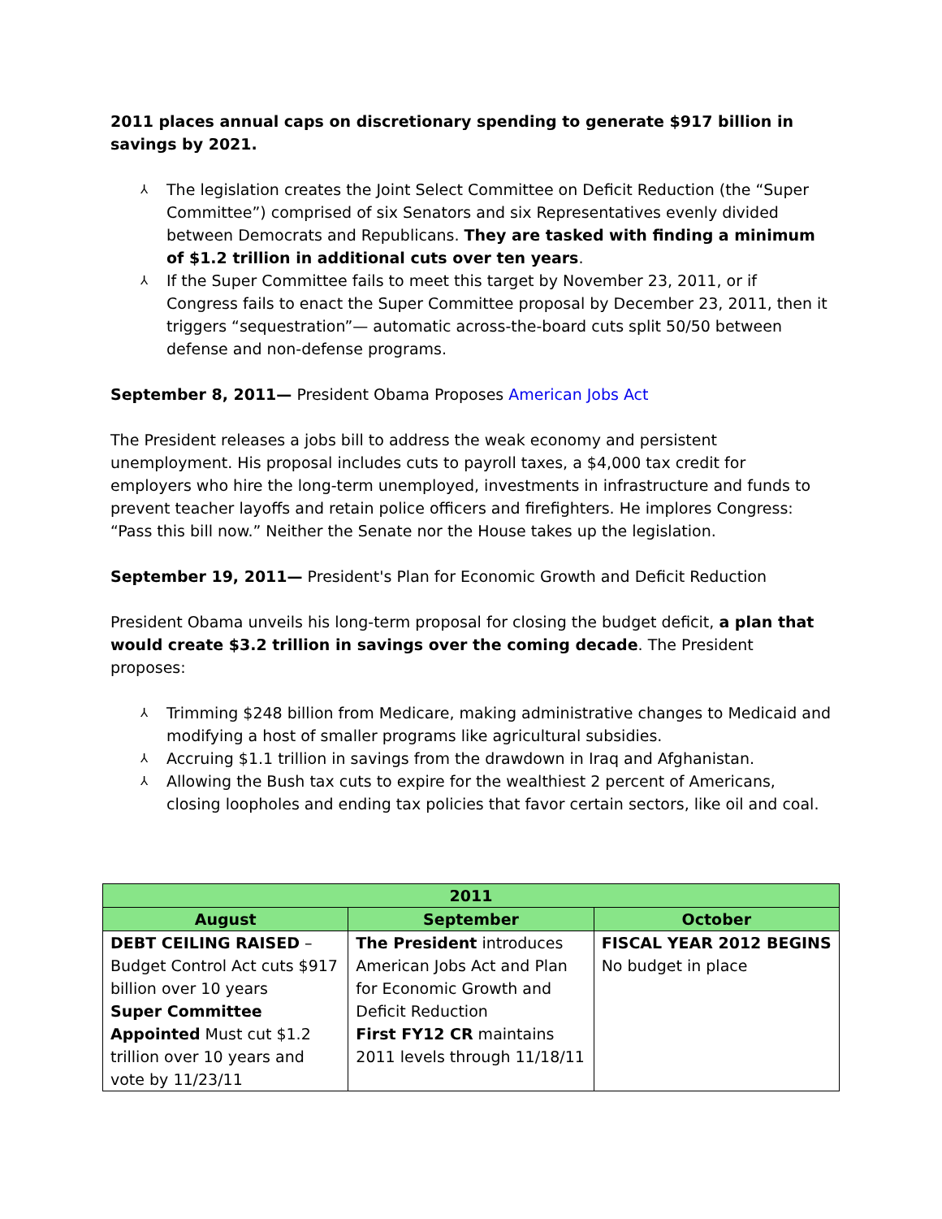2011 places annual caps on discretionary spending to generate $917 billion in savings by 2021.
⅄ The legislation creates the Joint Select Committee on Deficit Reduction (the “Super Committee”) comprised of six Senators and six Representatives evenly divided between Democrats and Republicans. They are tasked with finding a minimum of $1.2 trillion in additional cuts over ten years.
⅄ If the Super Committee fails to meet this target by November 23, 2011, or if Congress fails to enact the Super Committee proposal by December 23, 2011, then it triggers “sequestration”— automatic across-the-board cuts split 50/50 between defense and non-defense programs.
September 8, 2011— President Obama Proposes American Jobs Act
The President releases a jobs bill to address the weak economy and persistent unemployment. His proposal includes cuts to payroll taxes, a $4,000 tax credit for employers who hire the long-term unemployed, investments in infrastructure and funds to prevent teacher layoffs and retain police officers and firefighters. He implores Congress: “Pass this bill now.” Neither the Senate nor the House takes up the legislation.
September 19, 2011— President's Plan for Economic Growth and Deficit Reduction
President Obama unveils his long-term proposal for closing the budget deficit, a plan that would create $3.2 trillion in savings over the coming decade. The President proposes:
⅄ Trimming $248 billion from Medicare, making administrative changes to Medicaid and modifying a host of smaller programs like agricultural subsidies.
⅄ Accruing $1.1 trillion in savings from the drawdown in Iraq and Afghanistan.
⅄ Allowing the Bush tax cuts to expire for the wealthiest 2 percent of Americans, closing loopholes and ending tax policies that favor certain sectors, like oil and coal.
| 2011 | | |
| --- | --- | --- |
| August | September | October |
| DEBT CEILING RAISED – Budget Control Act cuts $917 billion over 10 years Super Committee Appointed Must cut $1.2 trillion over 10 years and vote by 11/23/11 | The President introduces American Jobs Act and Plan for Economic Growth and Deficit Reduction First FY12 CR maintains 2011 levels through 11/18/11 | FISCAL YEAR 2012 BEGINS No budget in place |